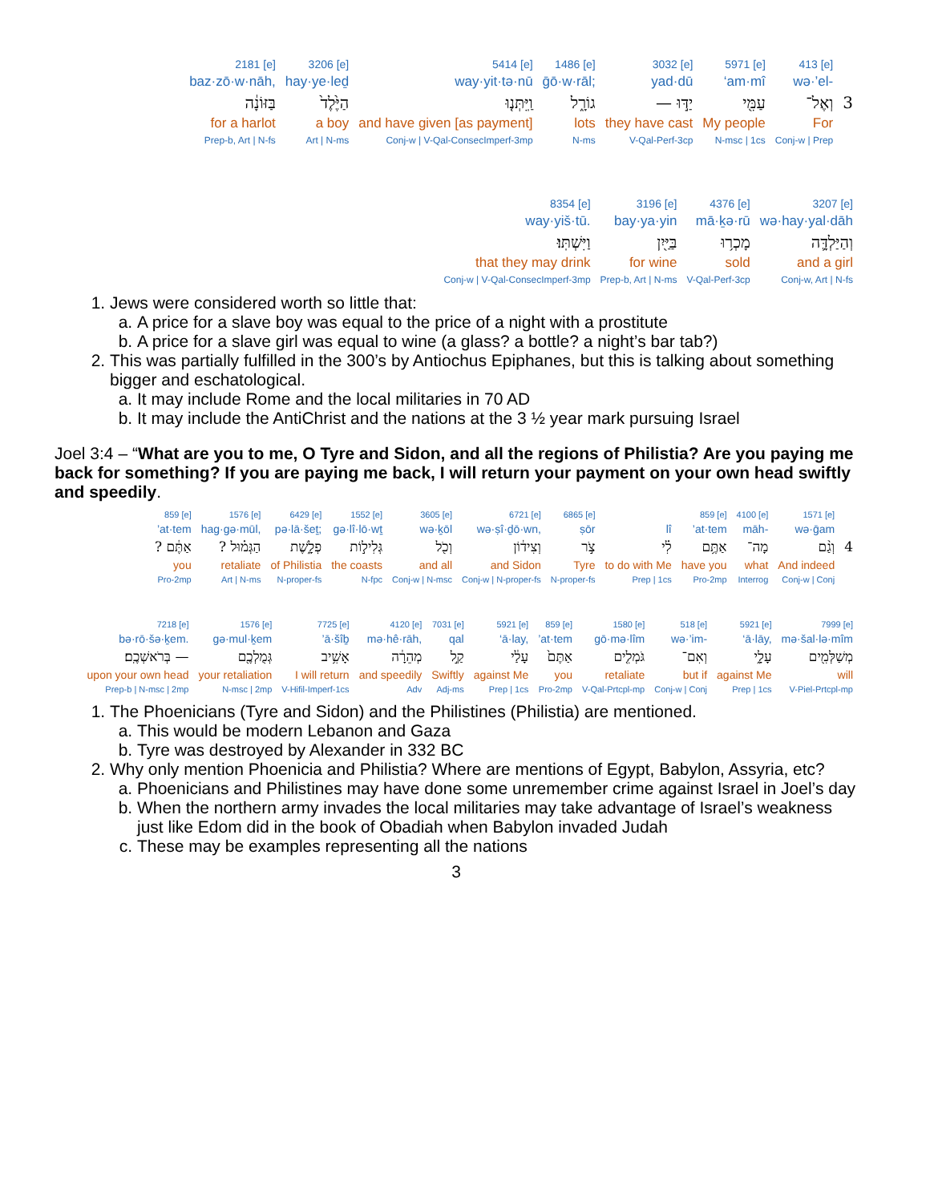| 2181 [e] | 3206 [e] | 5414 [e] | 1486 [e] | 3032 [e] | 5971 [e] | 413 [e] | |
| baz·zō·w·nāh, | hay·ye·leḏ | way·yit·tə·nū | ḡō·w·rāl; | yad·dū | ‘am·mî | wə·’el- | |
| בַּזּוֹנָ֔ה | הַיֶּ֙לֶד֙ | וַֽיִּתְּנ֤וּ | גוֹרָ֑ל | יַדּ֣וּ — | עַמִּ֖י | וְאֶל־ | 3 |
| for a harlot | a boy | and have given [as payment] | lots | they have cast | My people | For | |
| Prep-b, Art / N-fs | Art / N-ms | Conj-w / V-Qal-ConsecImperf-3mp | N-ms | V-Qal-Perf-3cp | N-msc / 1cs | Conj-w / Prep | |
| 8354 [e] | 3196 [e] | 4376 [e] | 3207 [e] |
| way·yiš·tū. | bay·ya·yin | mā·ḵə·rū | wə·hay·yal·dāh |
| וַיִּשְׁתּֽוּ׃ | בַּיַּ֖יִן | מָכְר֥וּ | וְהַיַּלְדָּ֛ה |
| that they may drink | for wine | sold | and a girl |
| Conj-w / V-Qal-ConsecImperf-3mp | Prep-b, Art / N-ms | V-Qal-Perf-3cp | Conj-w, Art / N-fs |
1. Jews were considered worth so little that:
a. A price for a slave boy was equal to the price of a night with a prostitute
b. A price for a slave girl was equal to wine (a glass? a bottle? a night’s bar tab?)
2. This was partially fulfilled in the 300’s by Antiochus Epiphanes, but this is talking about something bigger and eschatological.
a. It may include Rome and the local militaries in 70 AD
b. It may include the AntiChrist and the nations at the 3 ½ year mark pursuing Israel
Joel 3:4 – “What are you to me, O Tyre and Sidon, and all the regions of Philistia? Are you paying me back for something? If you are paying me back, I will return your payment on your own head swiftly and speedily.
| 859 [e] | 1576 [e] | 6429 [e] | 1552 [e] | 3605 [e] | 6721 [e] | 6865 [e] | | 859 [e] | 4100 [e] | 1571 [e] | |
| ’at·tem | hag·gə·mūl, | pə·lā·šeṯ; | gə·lî·lō·wṯ | wə·ḵōl | wə·ṣî·ḏō·wn, | ṣōr | lî | ’at·tem | māh- | wə·ḡam | |
| אַתֶּ֔ם ? | הַגְּמ֗וּל ? | פְלָ֑שֶׁת | גְּלִיל֣וֹת | וְכֹ֖ל | וְצִיד֔וֹן | צֹ֣ר | לִ֗י | אַתֶּ֥ם | מָה־ | וְגַ֨ם | 4 |
| you | retaliate | of Philistia | the coasts | and all | and Sidon | Tyre | to do with Me | have you | what | And indeed | |
| Pro-2mp | Art / N-ms | N-proper-fs | N-fpc | Conj-w / N-msc | Conj-w / N-proper-fs | N-proper-fs | Prep / 1cs | Pro-2mp | Interrog | Conj-w / Conj | |
| 7218 [e] | 1576 [e] | 7725 [e] | 4120 [e] | 7031 [e] | 5921 [e] | 859 [e] | 1580 [e] | 518 [e] | 5921 [e] | 7999 [e] |
| bə·rō·šə·ḵem. | gə·mul·ḵem | ’ā·šîḇ | mə·hê·rāh, | qal | ‘ā·lay, | ’at·tem | gō·mə·lîm | wə·’im- | ‘ā·lāy, | mə·šal·lə·mîm |
| — בְּרֹאשְׁכֶֽם׃ | גְּמֻלְכֶ֖ם | אָשִׁ֥יב | מְהֵרָ֔ה | קַ֣ל | עָלַ֔י | אַתֶּם֙ | גֹּמְלִ֤ים | וְאִם־ | עָלָ֑י | מְשַׁלְּמִ֖ים |
| upon your own head | your retaliation | I will return | and speedily | Swiftly | against Me | you | retaliate | but if | against Me | will |
| Prep-b / N-msc / 2mp | N-msc / 2mp | V-Hifil-Imperf-1cs | Adv | Adj-ms | Prep / 1cs | Pro-2mp | V-Qal-Prtcpl-mp | Conj-w / Conj | Prep / 1cs | V-Piel-Prtcpl-mp |
1. The Phoenicians (Tyre and Sidon) and the Philistines (Philistia) are mentioned.
a. This would be modern Lebanon and Gaza
b. Tyre was destroyed by Alexander in 332 BC
2. Why only mention Phoenicia and Philistia? Where are mentions of Egypt, Babylon, Assyria, etc?
a. Phoenicians and Philistines may have done some unremember crime against Israel in Joel’s day
b. When the northern army invades the local militaries may take advantage of Israel’s weakness just like Edom did in the book of Obadiah when Babylon invaded Judah
c. These may be examples representing all the nations
3